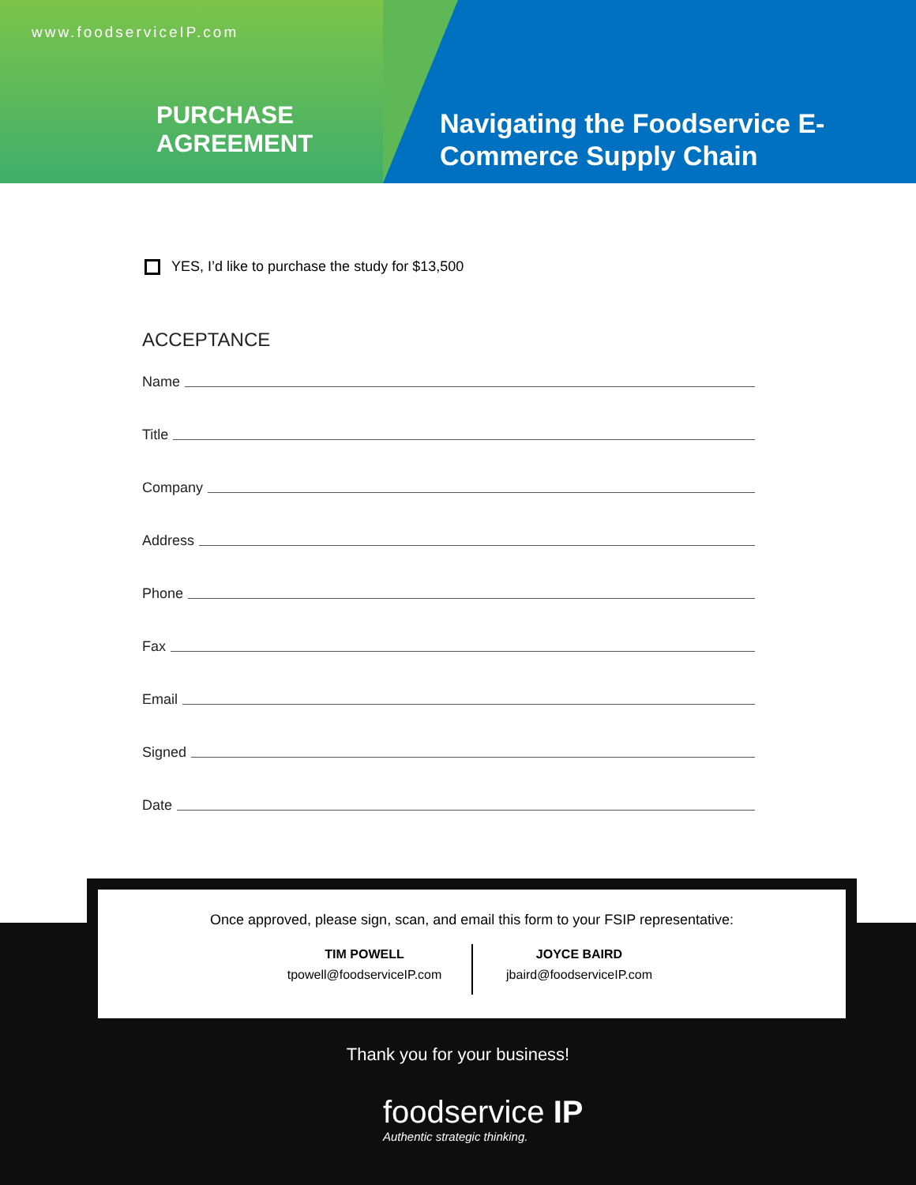www.foodserviceIP.com
PURCHASE
AGREEMENT
Navigating the Foodservice E-Commerce Supply Chain
YES, I’d like to purchase the study for $13,500
ACCEPTANCE
Name
Title
Company
Address
Phone
Fax
Email
Signed
Date
Once approved, please sign, scan, and email this form to your FSIP representative:
TIM POWELL
tpowell@foodserviceIP.com
JOYCE BAIRD
jbaird@foodserviceIP.com
Thank you for your business!
foodservice IP
Authentic strategic thinking.